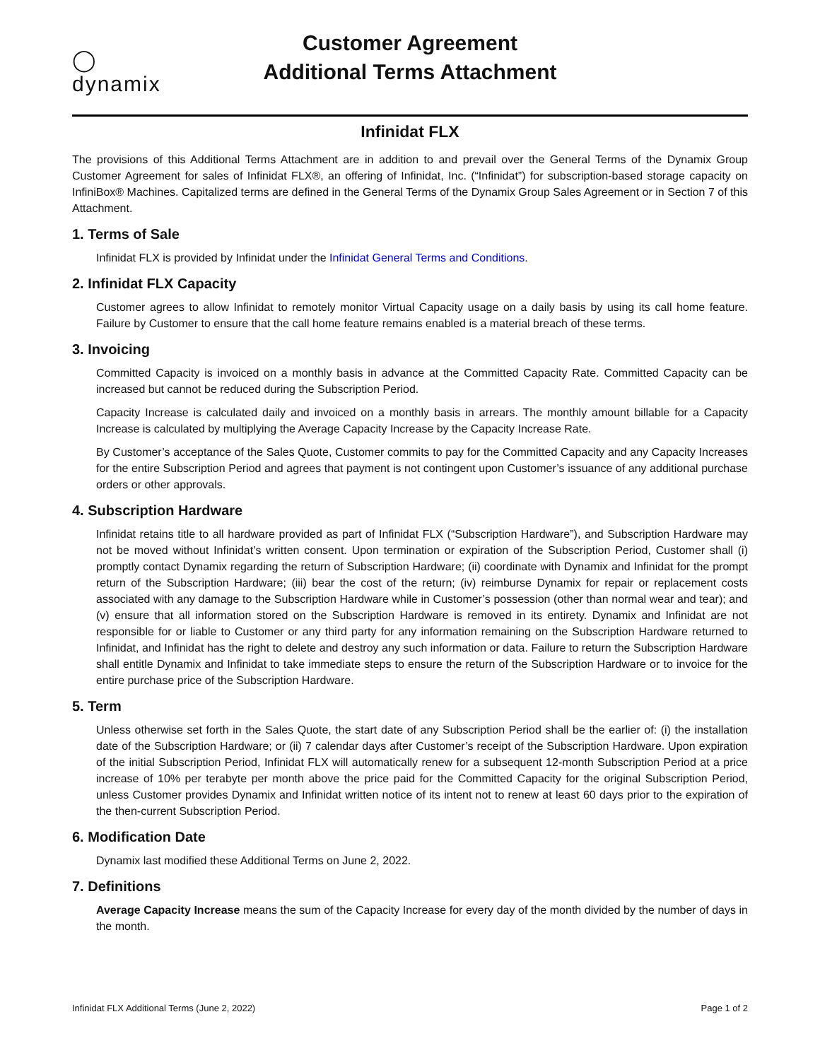◯
dynamix
Customer Agreement
Additional Terms Attachment
Infinidat FLX
The provisions of this Additional Terms Attachment are in addition to and prevail over the General Terms of the Dynamix Group Customer Agreement for sales of Infinidat FLX®, an offering of Infinidat, Inc. (“Infinidat”) for subscription-based storage capacity on InfiniBox® Machines. Capitalized terms are defined in the General Terms of the Dynamix Group Sales Agreement or in Section 7 of this Attachment.
1. Terms of Sale
Infinidat FLX is provided by Infinidat under the Infinidat General Terms and Conditions.
2. Infinidat FLX Capacity
Customer agrees to allow Infinidat to remotely monitor Virtual Capacity usage on a daily basis by using its call home feature. Failure by Customer to ensure that the call home feature remains enabled is a material breach of these terms.
3. Invoicing
Committed Capacity is invoiced on a monthly basis in advance at the Committed Capacity Rate. Committed Capacity can be increased but cannot be reduced during the Subscription Period.
Capacity Increase is calculated daily and invoiced on a monthly basis in arrears. The monthly amount billable for a Capacity Increase is calculated by multiplying the Average Capacity Increase by the Capacity Increase Rate.
By Customer’s acceptance of the Sales Quote, Customer commits to pay for the Committed Capacity and any Capacity Increases for the entire Subscription Period and agrees that payment is not contingent upon Customer’s issuance of any additional purchase orders or other approvals.
4. Subscription Hardware
Infinidat retains title to all hardware provided as part of Infinidat FLX (“Subscription Hardware”), and Subscription Hardware may not be moved without Infinidat’s written consent. Upon termination or expiration of the Subscription Period, Customer shall (i) promptly contact Dynamix regarding the return of Subscription Hardware; (ii) coordinate with Dynamix and Infinidat for the prompt return of the Subscription Hardware; (iii) bear the cost of the return; (iv) reimburse Dynamix for repair or replacement costs associated with any damage to the Subscription Hardware while in Customer’s possession (other than normal wear and tear); and (v) ensure that all information stored on the Subscription Hardware is removed in its entirety. Dynamix and Infinidat are not responsible for or liable to Customer or any third party for any information remaining on the Subscription Hardware returned to Infinidat, and Infinidat has the right to delete and destroy any such information or data. Failure to return the Subscription Hardware shall entitle Dynamix and Infinidat to take immediate steps to ensure the return of the Subscription Hardware or to invoice for the entire purchase price of the Subscription Hardware.
5. Term
Unless otherwise set forth in the Sales Quote, the start date of any Subscription Period shall be the earlier of: (i) the installation date of the Subscription Hardware; or (ii) 7 calendar days after Customer’s receipt of the Subscription Hardware. Upon expiration of the initial Subscription Period, Infinidat FLX will automatically renew for a subsequent 12-month Subscription Period at a price increase of 10% per terabyte per month above the price paid for the Committed Capacity for the original Subscription Period, unless Customer provides Dynamix and Infinidat written notice of its intent not to renew at least 60 days prior to the expiration of the then-current Subscription Period.
6. Modification Date
Dynamix last modified these Additional Terms on June 2, 2022.
7. Definitions
Average Capacity Increase means the sum of the Capacity Increase for every day of the month divided by the number of days in the month.
Infinidat FLX Additional Terms (June 2, 2022) Page 1 of 2